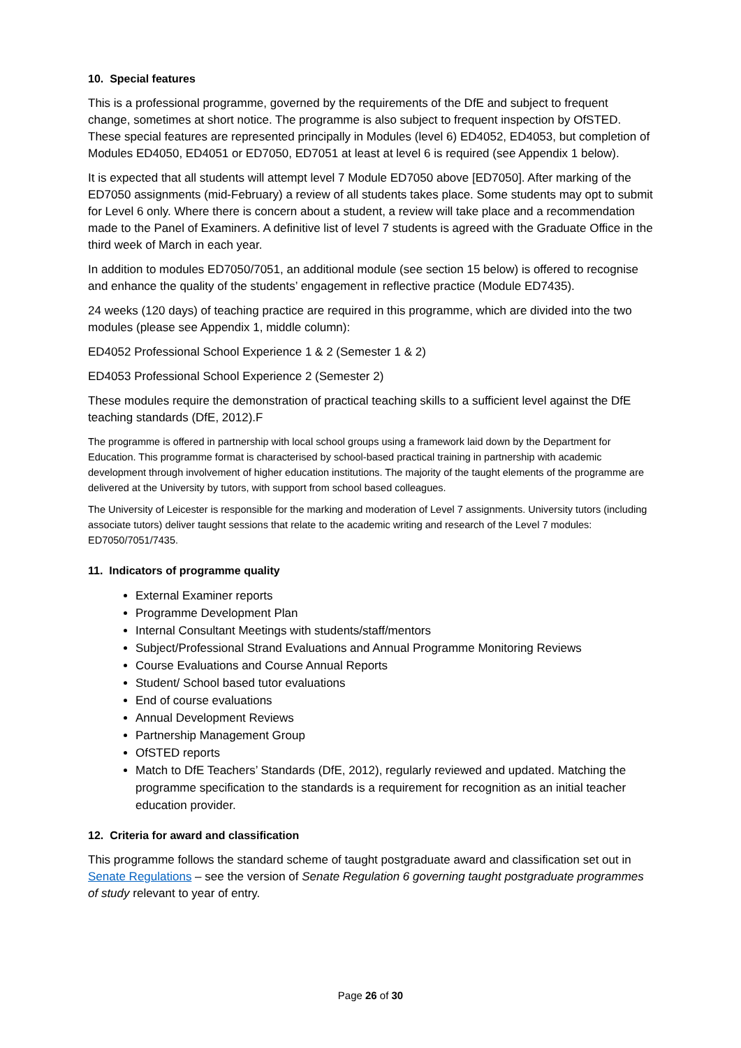10. Special features
This is a professional programme, governed by the requirements of the DfE and subject to frequent change, sometimes at short notice. The programme is also subject to frequent inspection by OfSTED. These special features are represented principally in Modules (level 6) ED4052, ED4053, but completion of Modules ED4050, ED4051 or ED7050, ED7051 at least at level 6 is required (see Appendix 1 below).
It is expected that all students will attempt level 7 Module ED7050 above [ED7050]. After marking of the ED7050 assignments (mid-February) a review of all students takes place. Some students may opt to submit for Level 6 only. Where there is concern about a student, a review will take place and a recommendation made to the Panel of Examiners. A definitive list of level 7 students is agreed with the Graduate Office in the third week of March in each year.
In addition to modules ED7050/7051, an additional module (see section 15 below) is offered to recognise and enhance the quality of the students’ engagement in reflective practice (Module ED7435).
24 weeks (120 days) of teaching practice are required in this programme, which are divided into the two modules (please see Appendix 1, middle column):
ED4052 Professional School Experience 1 & 2 (Semester 1 & 2)
ED4053 Professional School Experience 2 (Semester 2)
These modules require the demonstration of practical teaching skills to a sufficient level against the DfE teaching standards (DfE, 2012).F
The programme is offered in partnership with local school groups using a framework laid down by the Department for Education. This programme format is characterised by school-based practical training in partnership with academic development through involvement of higher education institutions. The majority of the taught elements of the programme are delivered at the University by tutors, with support from school based colleagues.
The University of Leicester is responsible for the marking and moderation of Level 7 assignments. University tutors (including associate tutors) deliver taught sessions that relate to the academic writing and research of the Level 7 modules: ED7050/7051/7435.
11. Indicators of programme quality
External Examiner reports
Programme Development Plan
Internal Consultant Meetings with students/staff/mentors
Subject/Professional Strand Evaluations and Annual Programme Monitoring Reviews
Course Evaluations and Course Annual Reports
Student/ School based tutor evaluations
End of course evaluations
Annual Development Reviews
Partnership Management Group
OfSTED reports
Match to DfE Teachers’ Standards (DfE, 2012), regularly reviewed and updated. Matching the programme specification to the standards is a requirement for recognition as an initial teacher education provider.
12. Criteria for award and classification
This programme follows the standard scheme of taught postgraduate award and classification set out in Senate Regulations – see the version of Senate Regulation 6 governing taught postgraduate programmes of study relevant to year of entry.
Page 26 of 30